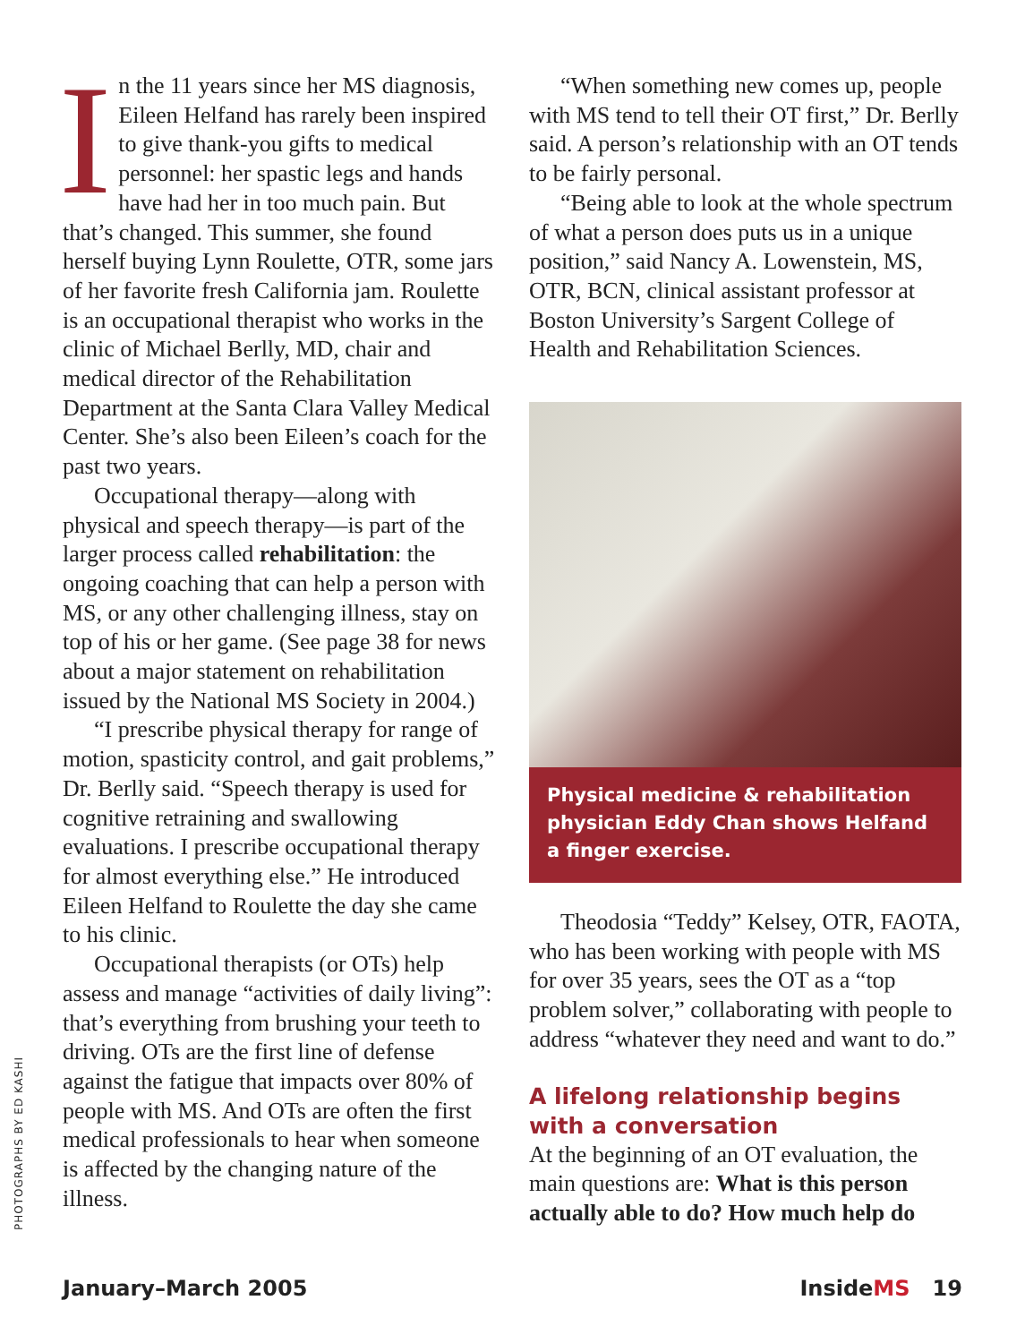In the 11 years since her MS diagnosis, Eileen Helfand has rarely been inspired to give thank-you gifts to medical personnel: her spastic legs and hands have had her in too much pain. But that’s changed. This summer, she found herself buying Lynn Roulette, OTR, some jars of her favorite fresh California jam. Roulette is an occupational therapist who works in the clinic of Michael Berlly, MD, chair and medical director of the Rehabilitation Department at the Santa Clara Valley Medical Center. She’s also been Eileen’s coach for the past two years.
Occupational therapy—along with physical and speech therapy—is part of the larger process called rehabilitation: the ongoing coaching that can help a person with MS, or any other challenging illness, stay on top of his or her game. (See page 38 for news about a major statement on rehabilitation issued by the National MS Society in 2004.)
“I prescribe physical therapy for range of motion, spasticity control, and gait problems,” Dr. Berlly said. “Speech therapy is used for cognitive retraining and swallowing evaluations. I prescribe occupational therapy for almost everything else.” He introduced Eileen Helfand to Roulette the day she came to his clinic.
Occupational therapists (or OTs) help assess and manage “activities of daily living”: that’s everything from brushing your teeth to driving. OTs are the first line of defense against the fatigue that impacts over 80% of people with MS. And OTs are often the first medical professionals to hear when someone is affected by the changing nature of the illness.
“When something new comes up, people with MS tend to tell their OT first,” Dr. Berlly said. A person’s relationship with an OT tends to be fairly personal.
“Being able to look at the whole spectrum of what a person does puts us in a unique position,” said Nancy A. Lowenstein, MS, OTR, BCN, clinical assistant professor at Boston University’s Sargent College of Health and Rehabilitation Sciences.
Physical medicine & rehabilitation physician Eddy Chan shows Helfand a finger exercise.
Theodosia “Teddy” Kelsey, OTR, FAOTA, who has been working with people with MS for over 35 years, sees the OT as a “top problem solver,” collaborating with people to address “whatever they need and want to do.”
A lifelong relationship begins with a conversation
At the beginning of an OT evaluation, the main questions are: What is this person actually able to do? How much help do
PHOTOGRAPHS BY ED KASHI
January–March 2005 InsideMS 19